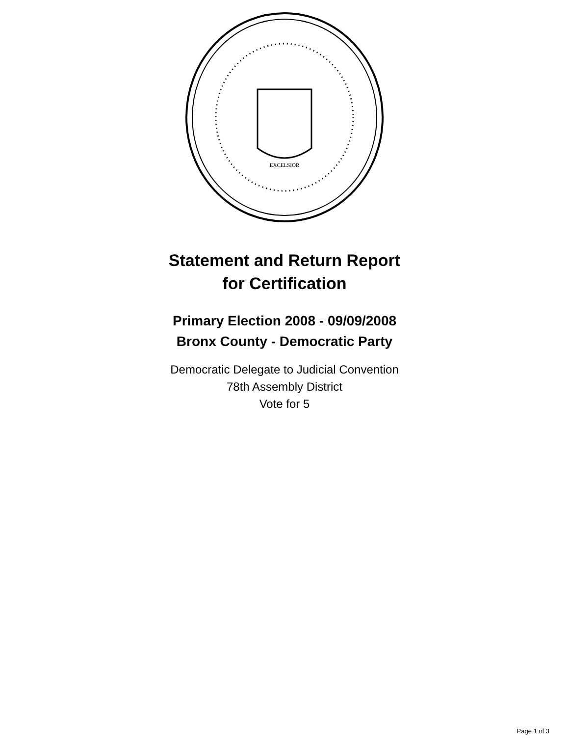EXCELSIOR
Statement and Return Report
for Certification
Primary Election 2008 - 09/09/2008
Bronx County - Democratic Party
Democratic Delegate to Judicial Convention
78th Assembly District
Vote for 5
Page 1 of 3